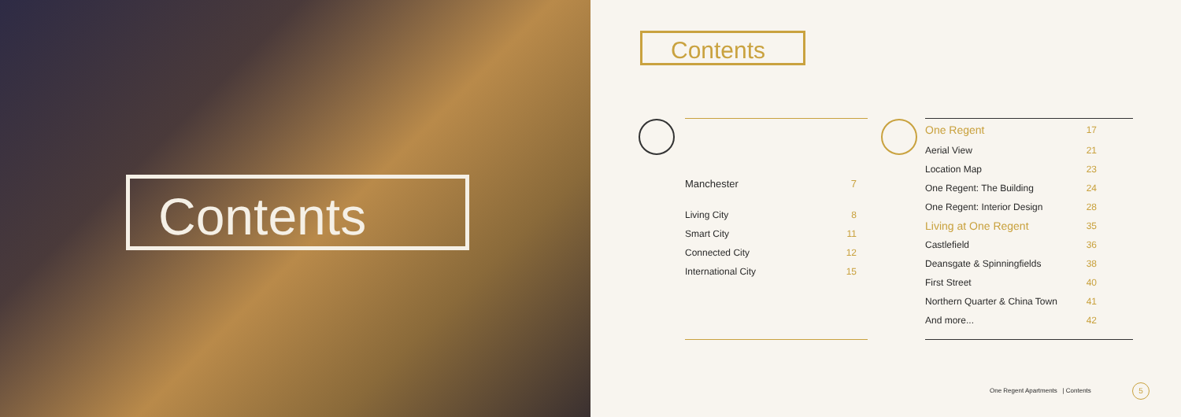Contents
Contents
Manchester 7
Living City 8
Smart City 11
Connected City 12
International City 15
One Regent 17
Aerial View 21
Location Map 23
One Regent: The Building 24
One Regent: Interior Design 28
Living at One Regent 35
Castlefield 36
Deansgate & Spinningfields 38
First Street 40
Northern Quarter & China Town 41
And more... 42
One Regent Apartments | Contents
5